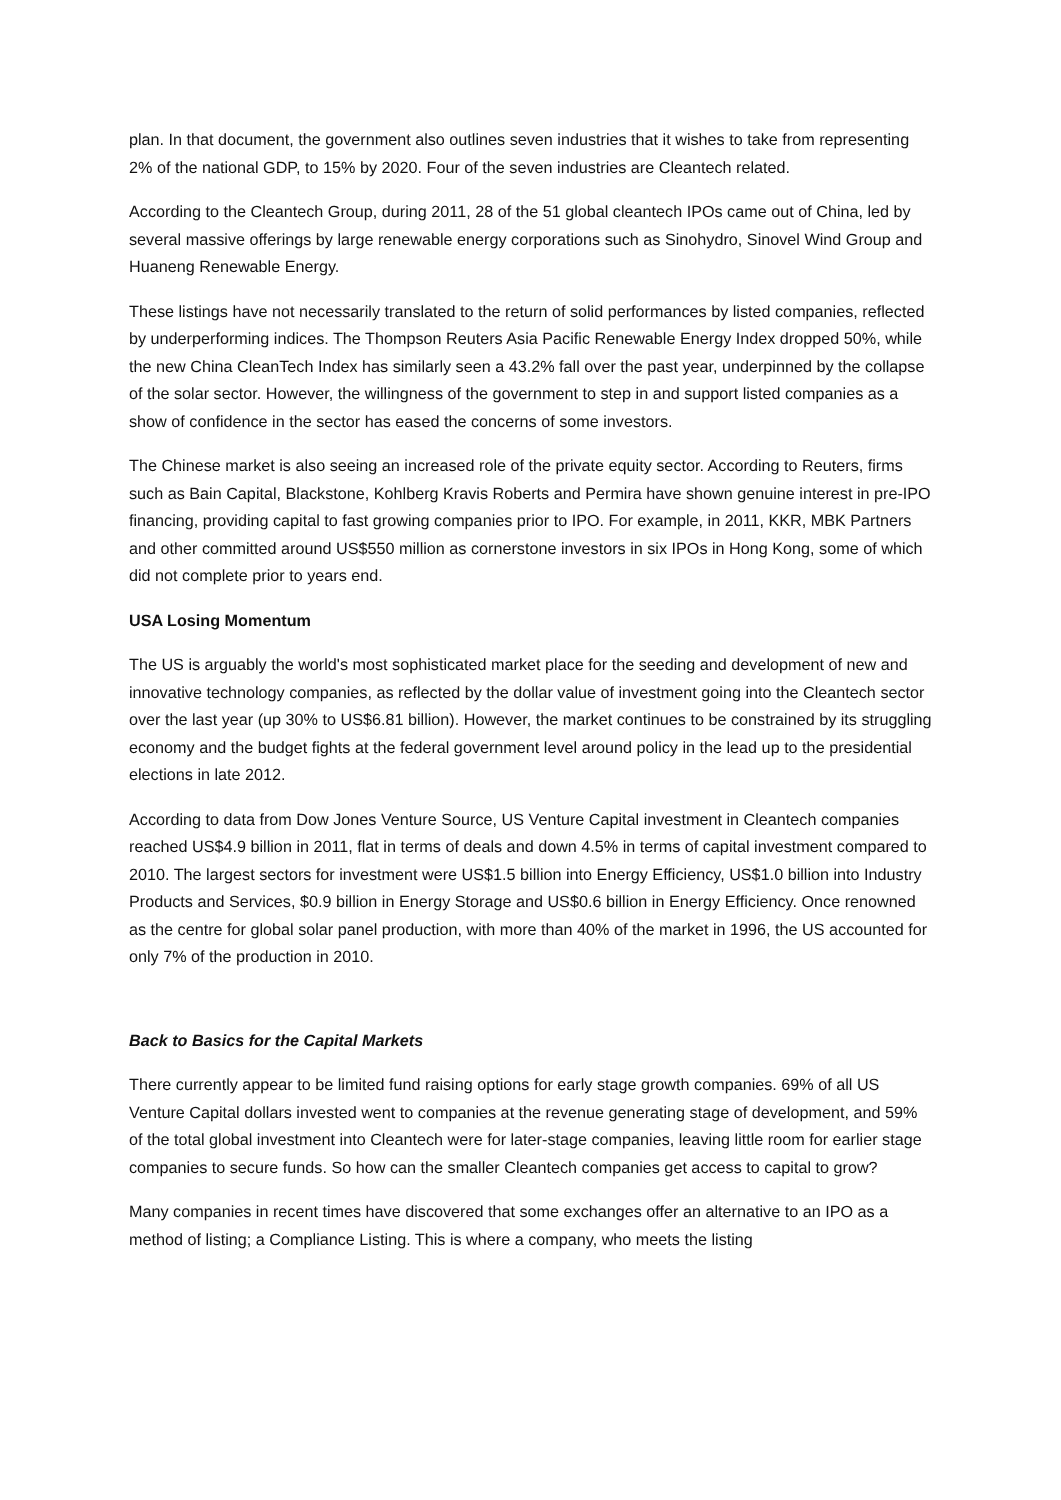plan. In that document, the government also outlines seven industries that it wishes to take from representing 2% of the national GDP, to 15% by 2020. Four of the seven industries are Cleantech related.
According to the Cleantech Group, during 2011, 28 of the 51 global cleantech IPOs came out of China, led by several massive offerings by large renewable energy corporations such as Sinohydro, Sinovel Wind Group and Huaneng Renewable Energy.
These listings have not necessarily translated to the return of solid performances by listed companies, reflected by underperforming indices. The Thompson Reuters Asia Pacific Renewable Energy Index dropped 50%, while the new China CleanTech Index has similarly seen a 43.2% fall over the past year, underpinned by the collapse of the solar sector. However, the willingness of the government to step in and support listed companies as a show of confidence in the sector has eased the concerns of some investors.
The Chinese market is also seeing an increased role of the private equity sector. According to Reuters, firms such as Bain Capital, Blackstone, Kohlberg Kravis Roberts and Permira have shown genuine interest in pre-IPO financing, providing capital to fast growing companies prior to IPO. For example, in 2011, KKR, MBK Partners and other committed around US$550 million as cornerstone investors in six IPOs in Hong Kong, some of which did not complete prior to years end.
USA Losing Momentum
The US is arguably the world's most sophisticated market place for the seeding and development of new and innovative technology companies, as reflected by the dollar value of investment going into the Cleantech sector over the last year (up 30% to US$6.81 billion). However, the market continues to be constrained by its struggling economy and the budget fights at the federal government level around policy in the lead up to the presidential elections in late 2012.
According to data from Dow Jones Venture Source, US Venture Capital investment in Cleantech companies reached US$4.9 billion in 2011, flat in terms of deals and down 4.5% in terms of capital investment compared to 2010. The largest sectors for investment were US$1.5 billion into Energy Efficiency, US$1.0 billion into Industry Products and Services, $0.9 billion in Energy Storage and US$0.6 billion in Energy Efficiency. Once renowned as the centre for global solar panel production, with more than 40% of the market in 1996, the US accounted for only 7% of the production in 2010.
Back to Basics for the Capital Markets
There currently appear to be limited fund raising options for early stage growth companies. 69% of all US Venture Capital dollars invested went to companies at the revenue generating stage of development, and 59% of the total global investment into Cleantech were for later-stage companies, leaving little room for earlier stage companies to secure funds. So how can the smaller Cleantech companies get access to capital to grow?
Many companies in recent times have discovered that some exchanges offer an alternative to an IPO as a method of listing; a Compliance Listing. This is where a company, who meets the listing